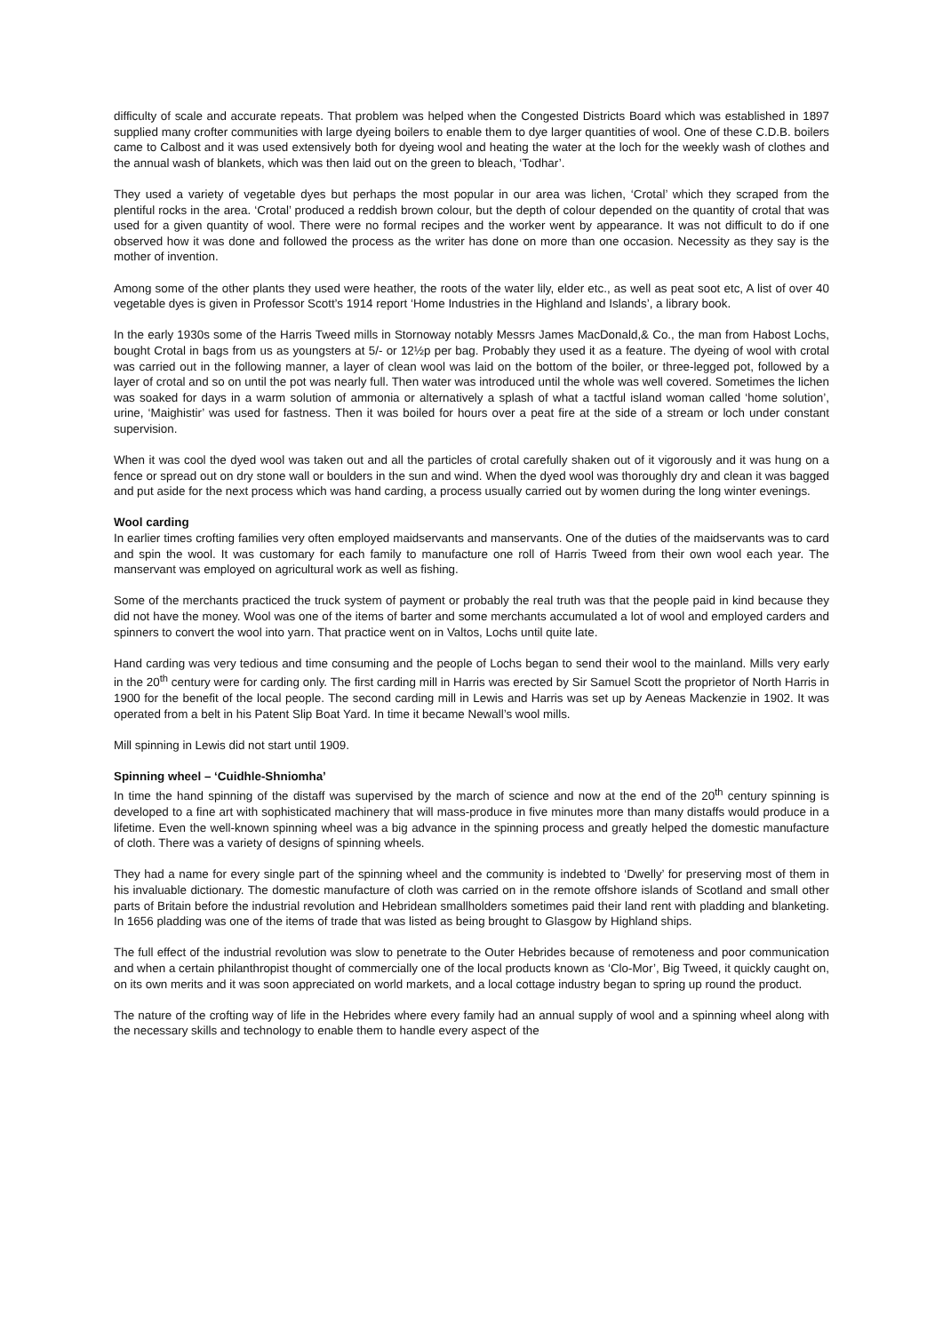difficulty of scale and accurate repeats. That problem was helped when the Congested Districts Board which was established in 1897 supplied many crofter communities with large dyeing boilers to enable them to dye larger quantities of wool. One of these C.D.B. boilers came to Calbost and it was used extensively both for dyeing wool and heating the water at the loch for the weekly wash of clothes and the annual wash of blankets, which was then laid out on the green to bleach, ‘Todhar’.
They used a variety of vegetable dyes but perhaps the most popular in our area was lichen, ‘Crotal’ which they scraped from the plentiful rocks in the area. ‘Crotal’ produced a reddish brown colour, but the depth of colour depended on the quantity of crotal that was used for a given quantity of wool. There were no formal recipes and the worker went by appearance. It was not difficult to do if one observed how it was done and followed the process as the writer has done on more than one occasion. Necessity as they say is the mother of invention.
Among some of the other plants they used were heather, the roots of the water lily, elder etc., as well as peat soot etc, A list of over 40 vegetable dyes is given in Professor Scott’s 1914 report ‘Home Industries in the Highland and Islands’, a library book.
In the early 1930s some of the Harris Tweed mills in Stornoway notably Messrs James MacDonald,& Co., the man from Habost Lochs, bought Crotal in bags from us as youngsters at 5/- or 12½p per bag. Probably they used it as a feature. The dyeing of wool with crotal was carried out in the following manner, a layer of clean wool was laid on the bottom of the boiler, or three-legged pot, followed by a layer of crotal and so on until the pot was nearly full. Then water was introduced until the whole was well covered. Sometimes the lichen was soaked for days in a warm solution of ammonia or alternatively a splash of what a tactful island woman called ‘home solution’, urine, ‘Maighistir’ was used for fastness. Then it was boiled for hours over a peat fire at the side of a stream or loch under constant supervision.
When it was cool the dyed wool was taken out and all the particles of crotal carefully shaken out of it vigorously and it was hung on a fence or spread out on dry stone wall or boulders in the sun and wind. When the dyed wool was thoroughly dry and clean it was bagged and put aside for the next process which was hand carding, a process usually carried out by women during the long winter evenings.
Wool carding
In earlier times crofting families very often employed maidservants and manservants. One of the duties of the maidservants was to card and spin the wool. It was customary for each family to manufacture one roll of Harris Tweed from their own wool each year. The manservant was employed on agricultural work as well as fishing.
Some of the merchants practiced the truck system of payment or probably the real truth was that the people paid in kind because they did not have the money. Wool was one of the items of barter and some merchants accumulated a lot of wool and employed carders and spinners to convert the wool into yarn. That practice went on in Valtos, Lochs until quite late.
Hand carding was very tedious and time consuming and the people of Lochs began to send their wool to the mainland. Mills very early in the 20<sup>th</sup> century were for carding only. The first carding mill in Harris was erected by Sir Samuel Scott the proprietor of North Harris in 1900 for the benefit of the local people. The second carding mill in Lewis and Harris was set up by Aeneas Mackenzie in 1902. It was operated from a belt in his Patent Slip Boat Yard. In time it became Newall’s wool mills.
Mill spinning in Lewis did not start until 1909.
Spinning wheel – ‘Cuidhle-Shniomha’
In time the hand spinning of the distaff was supervised by the march of science and now at the end of the 20<sup>th</sup> century spinning is developed to a fine art with sophisticated machinery that will mass-produce in five minutes more than many distaffs would produce in a lifetime. Even the well-known spinning wheel was a big advance in the spinning process and greatly helped the domestic manufacture of cloth. There was a variety of designs of spinning wheels.
They had a name for every single part of the spinning wheel and the community is indebted to ‘Dwelly’ for preserving most of them in his invaluable dictionary. The domestic manufacture of cloth was carried on in the remote offshore islands of Scotland and small other parts of Britain before the industrial revolution and Hebridean smallholders sometimes paid their land rent with pladding and blanketing. In 1656 pladding was one of the items of trade that was listed as being brought to Glasgow by Highland ships.
The full effect of the industrial revolution was slow to penetrate to the Outer Hebrides because of remoteness and poor communication and when a certain philanthropist thought of commercially one of the local products known as ‘Clo-Mor’, Big Tweed, it quickly caught on, on its own merits and it was soon appreciated on world markets, and a local cottage industry began to spring up round the product.
The nature of the crofting way of life in the Hebrides where every family had an annual supply of wool and a spinning wheel along with the necessary skills and technology to enable them to handle every aspect of the